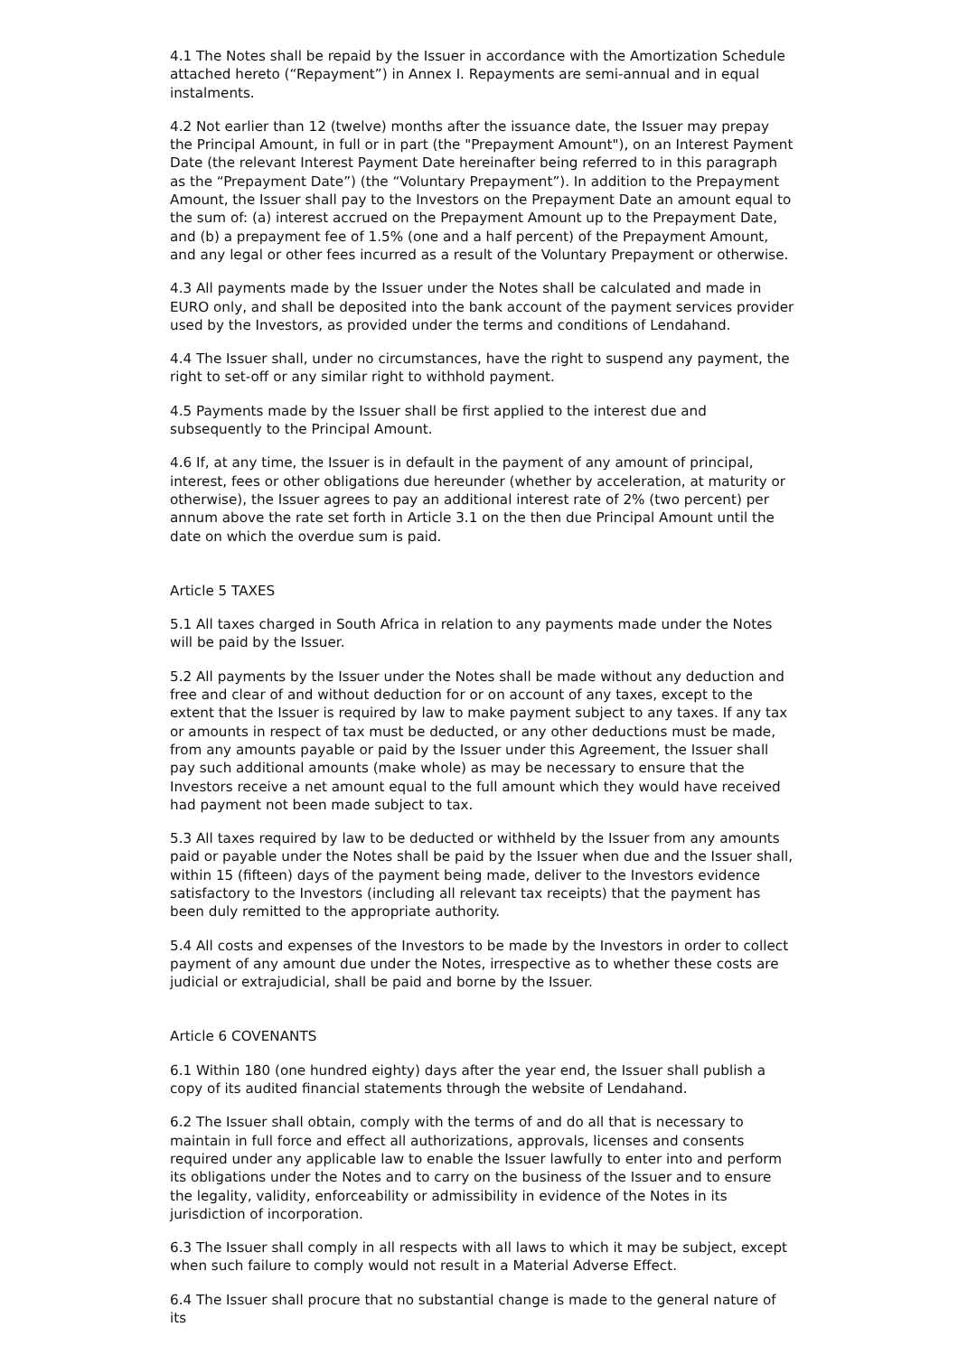4.1 The Notes shall be repaid by the Issuer in accordance with the Amortization Schedule attached hereto (“Repayment”) in Annex I. Repayments are semi-annual and in equal instalments.
4.2 Not earlier than 12 (twelve) months after the issuance date, the Issuer may prepay the Principal Amount, in full or in part (the "Prepayment Amount"), on an Interest Payment Date (the relevant Interest Payment Date hereinafter being referred to in this paragraph as the “Prepayment Date”) (the “Voluntary Prepayment”). In addition to the Prepayment Amount, the Issuer shall pay to the Investors on the Prepayment Date an amount equal to the sum of: (a) interest accrued on the Prepayment Amount up to the Prepayment Date, and (b) a prepayment fee of 1.5% (one and a half percent) of the Prepayment Amount, and any legal or other fees incurred as a result of the Voluntary Prepayment or otherwise.
4.3 All payments made by the Issuer under the Notes shall be calculated and made in EURO only, and shall be deposited into the bank account of the payment services provider used by the Investors, as provided under the terms and conditions of Lendahand.
4.4 The Issuer shall, under no circumstances, have the right to suspend any payment, the right to set-off or any similar right to withhold payment.
4.5 Payments made by the Issuer shall be first applied to the interest due and subsequently to the Principal Amount.
4.6 If, at any time, the Issuer is in default in the payment of any amount of principal, interest, fees or other obligations due hereunder (whether by acceleration, at maturity or otherwise), the Issuer agrees to pay an additional interest rate of 2% (two percent) per annum above the rate set forth in Article 3.1 on the then due Principal Amount until the date on which the overdue sum is paid.
Article 5 TAXES
5.1 All taxes charged in South Africa in relation to any payments made under the Notes will be paid by the Issuer.
5.2 All payments by the Issuer under the Notes shall be made without any deduction and free and clear of and without deduction for or on account of any taxes, except to the extent that the Issuer is required by law to make payment subject to any taxes. If any tax or amounts in respect of tax must be deducted, or any other deductions must be made, from any amounts payable or paid by the Issuer under this Agreement, the Issuer shall pay such additional amounts (make whole) as may be necessary to ensure that the Investors receive a net amount equal to the full amount which they would have received had payment not been made subject to tax.
5.3 All taxes required by law to be deducted or withheld by the Issuer from any amounts paid or payable under the Notes shall be paid by the Issuer when due and the Issuer shall, within 15 (fifteen) days of the payment being made, deliver to the Investors evidence satisfactory to the Investors (including all relevant tax receipts) that the payment has been duly remitted to the appropriate authority.
5.4 All costs and expenses of the Investors to be made by the Investors in order to collect payment of any amount due under the Notes, irrespective as to whether these costs are judicial or extrajudicial, shall be paid and borne by the Issuer.
Article 6 COVENANTS
6.1 Within 180 (one hundred eighty) days after the year end, the Issuer shall publish a copy of its audited financial statements through the website of Lendahand.
6.2 The Issuer shall obtain, comply with the terms of and do all that is necessary to maintain in full force and effect all authorizations, approvals, licenses and consents required under any applicable law to enable the Issuer lawfully to enter into and perform its obligations under the Notes and to carry on the business of the Issuer and to ensure the legality, validity, enforceability or admissibility in evidence of the Notes in its jurisdiction of incorporation.
6.3 The Issuer shall comply in all respects with all laws to which it may be subject, except when such failure to comply would not result in a Material Adverse Effect.
6.4 The Issuer shall procure that no substantial change is made to the general nature of its